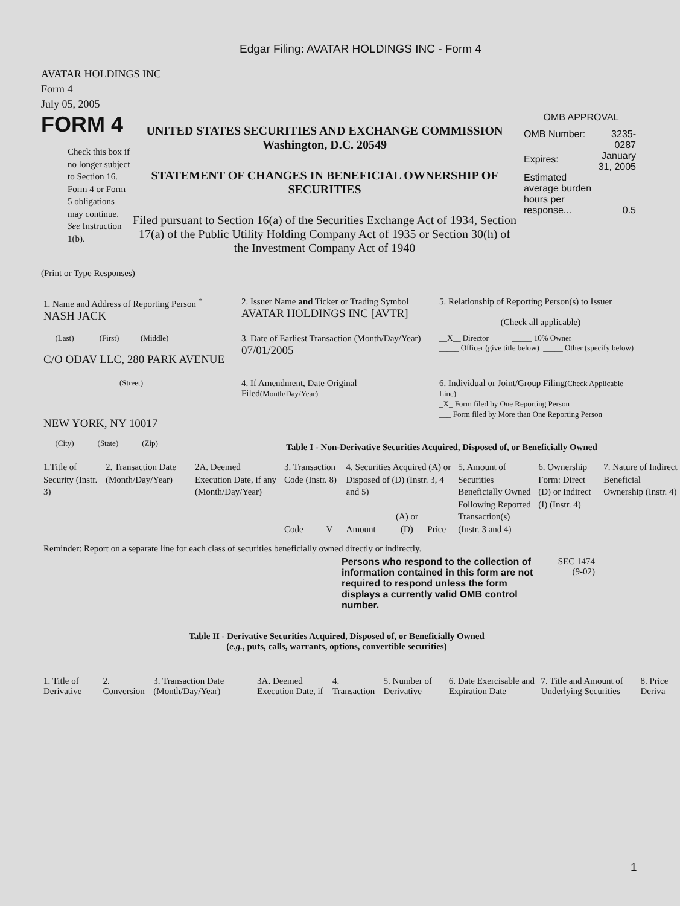Edgar Filing: AVATAR HOLDINGS INC - Form 4
AVATAR HOLDINGS INC
Form 4
July 05, 2005
FORM 4
Check this box if no longer subject to Section 16. Form 4 or Form 5 obligations may continue. See Instruction 1(b).
UNITED STATES SECURITIES AND EXCHANGE COMMISSION
Washington, D.C. 20549
STATEMENT OF CHANGES IN BENEFICIAL OWNERSHIP OF SECURITIES
Filed pursuant to Section 16(a) of the Securities Exchange Act of 1934, Section 17(a) of the Public Utility Holding Company Act of 1935 or Section 30(h) of the Investment Company Act of 1940
OMB APPROVAL
| OMB Number: | 3235-0287 |
| Expires: | January 31, 2005 |
| Estimated average burden hours per response... | 0.5 |
(Print or Type Responses)
| 1. Name and Address of Reporting Person <sup>*</sup> NASH JACK | 2. Issuer Name and Ticker or Trading Symbol AVATAR HOLDINGS INC [AVTR] | 5. Relationship of Reporting Person(s) to Issuer (Check all applicable) |
| (Last) (First) (Middle) C/O ODAV LLC, 280 PARK AVENUE | 3. Date of Earliest Transaction (Month/Day/Year) 07/01/2005 | __X__ Director _____ 10% Owner _____ Officer (give title below) _____ Other (specify below) |
| (Street) NEW YORK, NY 10017 | 4. If Amendment, Date Original Filed (Month/Day/Year) | 6. Individual or Joint/Group Filing (Check Applicable Line) _X_ Form filed by One Reporting Person ___ Form filed by More than One Reporting Person |
| (City) (State) (Zip) | Table I - Non-Derivative Securities Acquired, Disposed of, or Beneficially Owned | |
| 1.Title of Security (Instr. 3) | 2. Transaction Date (Month/Day/Year) | 2A. Deemed Execution Date, if any (Month/Day/Year) | 3. Transaction Code (Instr. 8) | | 4. Securities Acquired (A) or Disposed of (D) (Instr. 3, 4 and 5) | | | 5. Amount of Securities Beneficially Owned Following Reported Transaction(s) (Instr. 3 and 4) | 6. Ownership Form: Direct (D) or Indirect (I) (Instr. 4) | 7. Nature of Indirect Beneficial Ownership (Instr. 4) |
| | | | Code | V | Amount | (A) or (D) | Price | | | |
Reminder: Report on a separate line for each class of securities beneficially owned directly or indirectly.
Persons who respond to the collection of information contained in this form are not required to respond unless the form displays a currently valid OMB control number.
SEC 1474 (9-02)
Table II - Derivative Securities Acquired, Disposed of, or Beneficially Owned
(e.g., puts, calls, warrants, options, convertible securities)
| 1. Title of Derivative | 2. Conversion | 3. Transaction Date (Month/Day/Year) | 3A. Deemed Execution Date, if | 4. Transaction | 5. Number of Derivative | 6. Date Exercisable and Expiration Date | 7. Title and Amount of Underlying Securities | 8. Price Deriva |
1